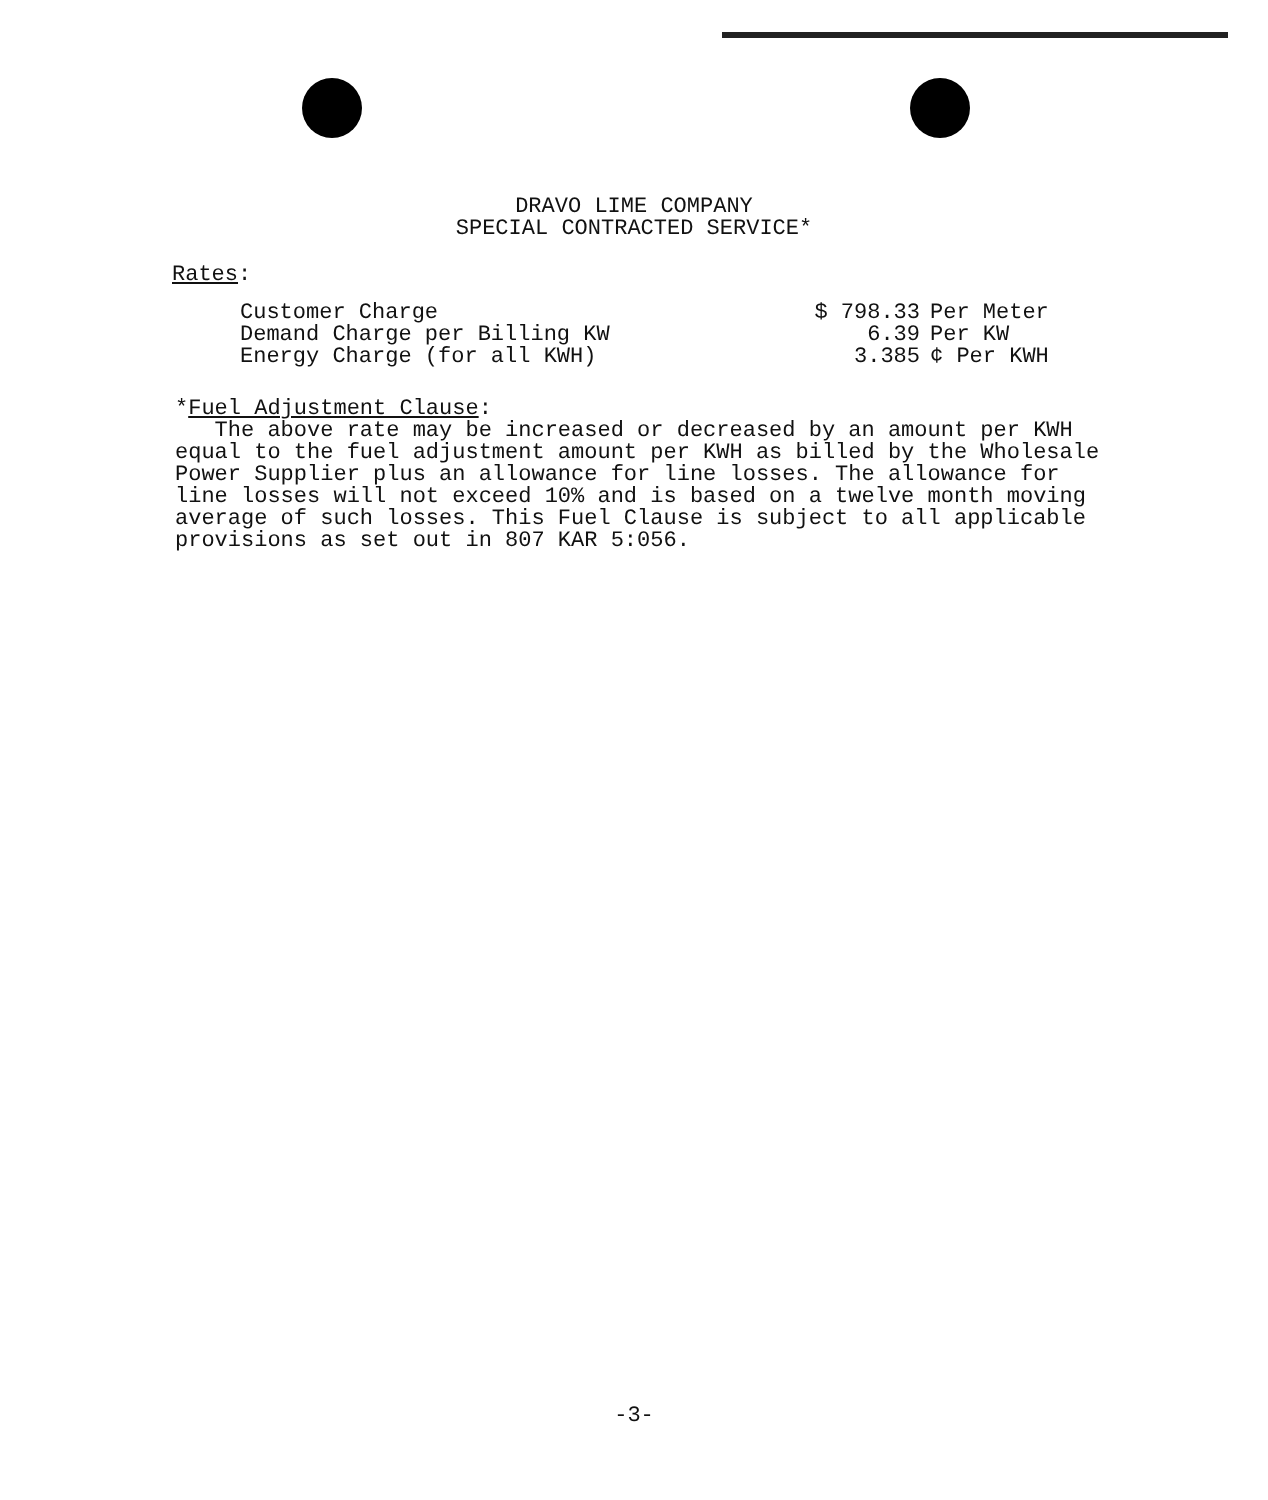DRAVO LIME COMPANY
SPECIAL CONTRACTED SERVICE*
Rates:
| Customer Charge | $ 798.33 | Per Meter |
| Demand Charge per Billing KW | 6.39 | Per KW |
| Energy Charge (for all KWH) | 3.385 | ¢ Per KWH |
*Fuel Adjustment Clause:
The above rate may be increased or decreased by an amount per KWH equal to the fuel adjustment amount per KWH as billed by the Wholesale Power Supplier plus an allowance for line losses. The allowance for line losses will not exceed 10% and is based on a twelve month moving average of such losses. This Fuel Clause is subject to all applicable provisions as set out in 807 KAR 5:056.
-3-